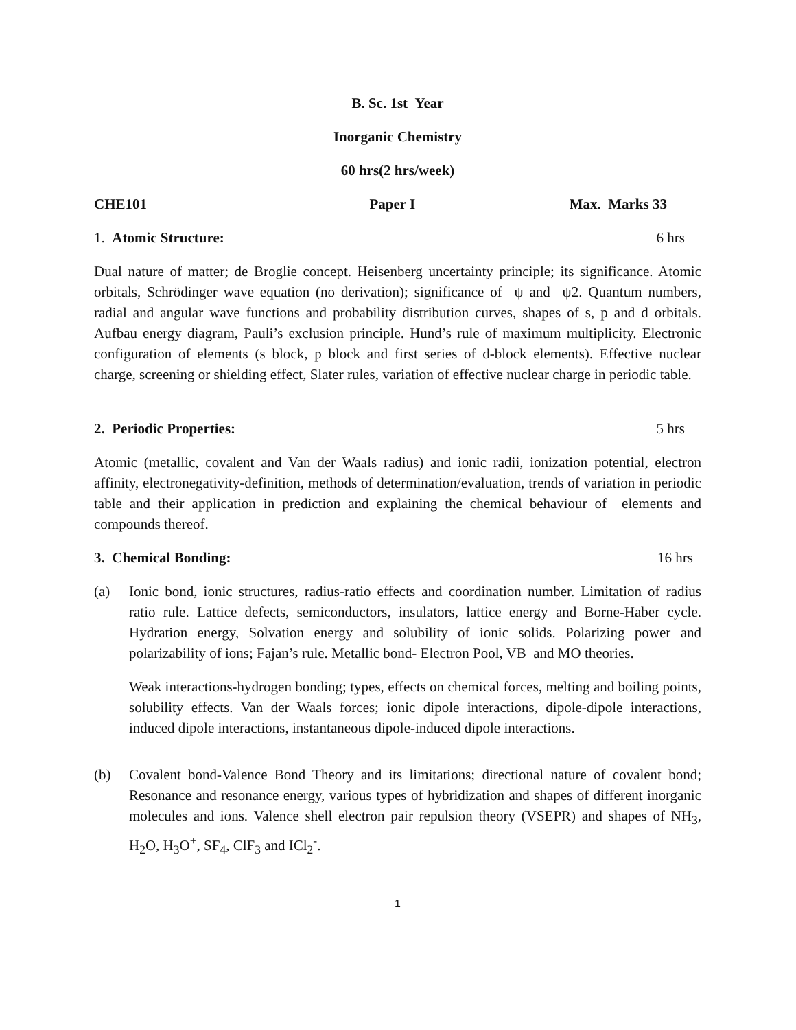B. Sc. 1st Year
Inorganic Chemistry
60 hrs(2 hrs/week)
CHE101 Paper I Max. Marks 33
1. Atomic Structure: 6 hrs
Dual nature of matter; de Broglie concept. Heisenberg uncertainty principle; its significance. Atomic orbitals, Schrödinger wave equation (no derivation); significance of ψ and ψ2. Quantum numbers, radial and angular wave functions and probability distribution curves, shapes of s, p and d orbitals. Aufbau energy diagram, Pauli’s exclusion principle. Hund’s rule of maximum multiplicity. Electronic configuration of elements (s block, p block and first series of d-block elements). Effective nuclear charge, screening or shielding effect, Slater rules, variation of effective nuclear charge in periodic table.
2. Periodic Properties: 5 hrs
Atomic (metallic, covalent and Van der Waals radius) and ionic radii, ionization potential, electron affinity, electronegativity-definition, methods of determination/evaluation, trends of variation in periodic table and their application in prediction and explaining the chemical behaviour of elements and compounds thereof.
3. Chemical Bonding: 16 hrs
(a) Ionic bond, ionic structures, radius-ratio effects and coordination number. Limitation of radius ratio rule. Lattice defects, semiconductors, insulators, lattice energy and Borne-Haber cycle. Hydration energy, Solvation energy and solubility of ionic solids. Polarizing power and polarizability of ions; Fajan’s rule. Metallic bond- Electron Pool, VB and MO theories.
Weak interactions-hydrogen bonding; types, effects on chemical forces, melting and boiling points, solubility effects. Van der Waals forces; ionic dipole interactions, dipole-dipole interactions, induced dipole interactions, instantaneous dipole-induced dipole interactions.
(b) Covalent bond-Valence Bond Theory and its limitations; directional nature of covalent bond; Resonance and resonance energy, various types of hybridization and shapes of different inorganic molecules and ions. Valence shell electron pair repulsion theory (VSEPR) and shapes of NH<sub>3</sub>, H<sub>2</sub>O, H<sub>3</sub>O<sup>+</sup>, SF<sub>4</sub>, ClF<sub>3</sub> and ICl<sub>2</sub><sup>-</sup>.
1